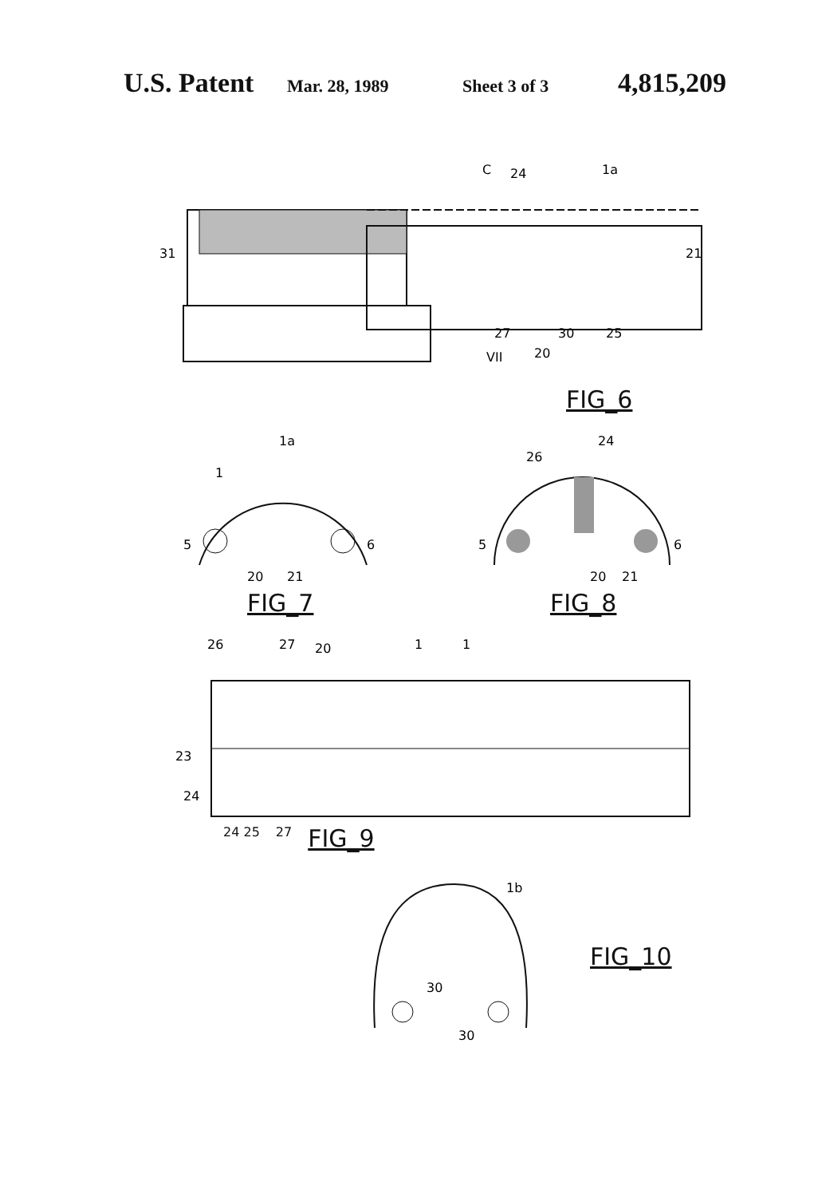U.S. Patent Mar. 28, 1989 Sheet 3 of 3 4,815,209
31
24
1a
27
30
25
21
20
C
VII
FIG_6
1
1a
5
6
20
21
FIG_7
26
24
5
6
20
21
FIG_8
26
27
20
1
1
23
24
24 25 27 FIG_9
1b
30
30
FIG_10